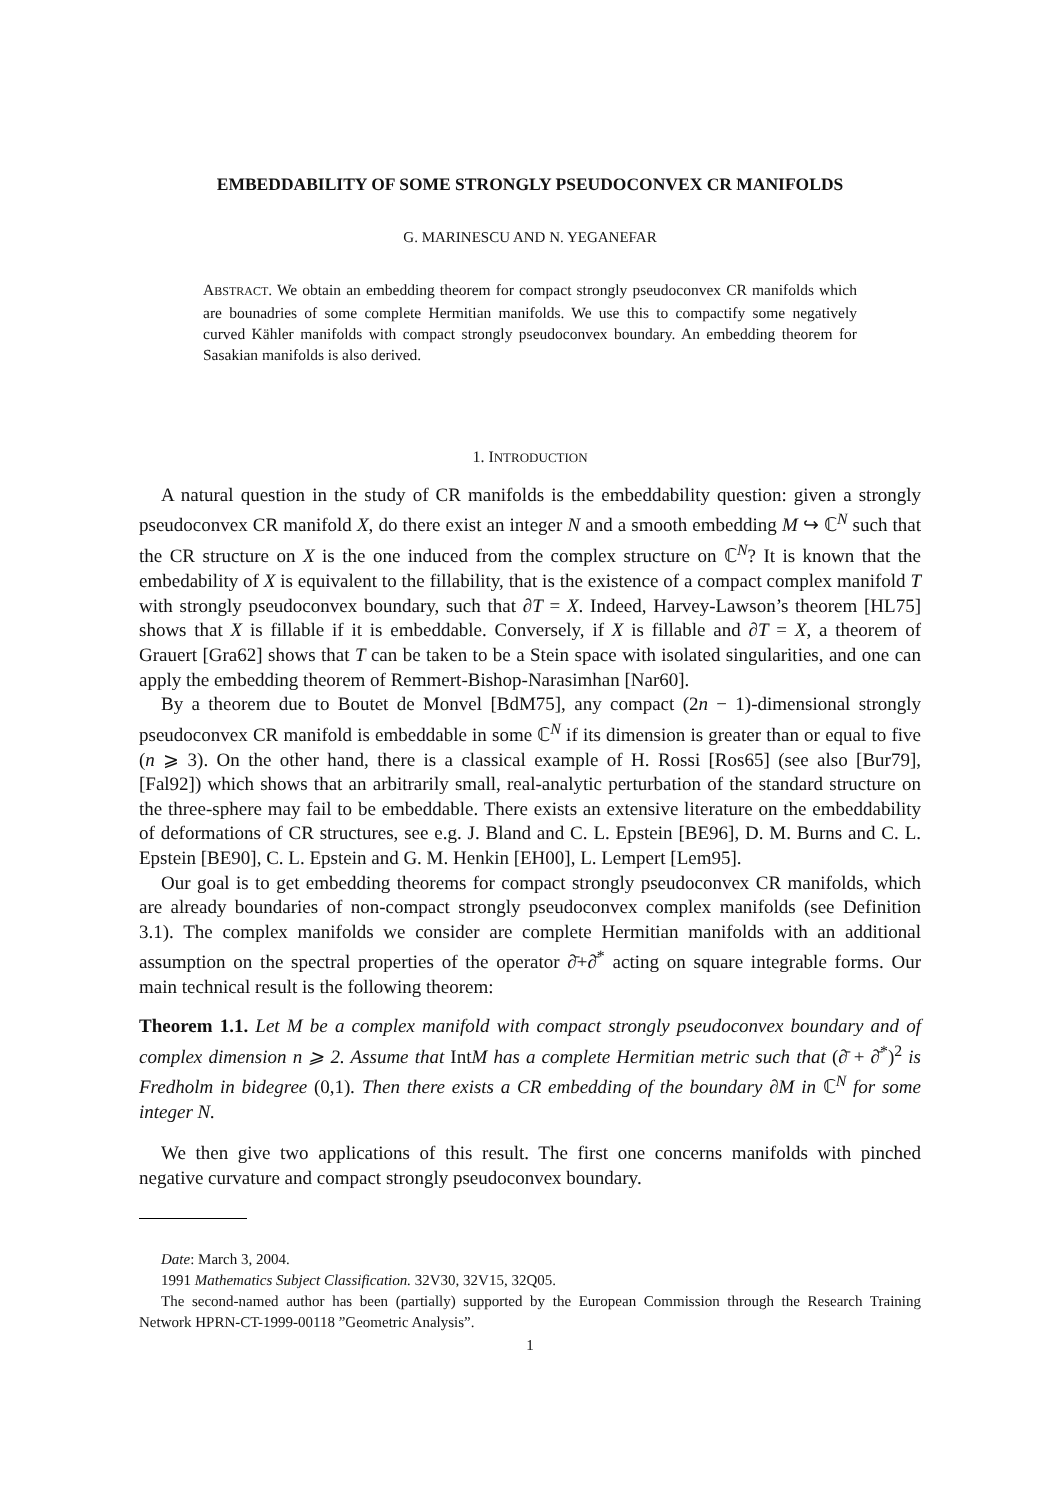EMBEDDABILITY OF SOME STRONGLY PSEUDOCONVEX CR MANIFOLDS
G. MARINESCU AND N. YEGANEFAR
ABSTRACT. We obtain an embedding theorem for compact strongly pseudoconvex CR manifolds which are bounadries of some complete Hermitian manifolds. We use this to compactify some negatively curved Kähler manifolds with compact strongly pseudoconvex boundary. An embedding theorem for Sasakian manifolds is also derived.
1. INTRODUCTION
A natural question in the study of CR manifolds is the embeddability question: given a strongly pseudoconvex CR manifold X, do there exist an integer N and a smooth embedding M ↪ ℂ<sup>N</sup> such that the CR structure on X is the one induced from the complex structure on ℂ<sup>N</sup>? It is known that the embedability of X is equivalent to the fillability, that is the existence of a compact complex manifold T with strongly pseudoconvex boundary, such that ∂T = X. Indeed, Harvey-Lawson’s theorem [HL75] shows that X is fillable if it is embeddable. Conversely, if X is fillable and ∂T = X, a theorem of Grauert [Gra62] shows that T can be taken to be a Stein space with isolated singularities, and one can apply the embedding theorem of Remmert-Bishop-Narasimhan [Nar60].
By a theorem due to Boutet de Monvel [BdM75], any compact (2n − 1)-dimensional strongly pseudoconvex CR manifold is embeddable in some ℂ<sup>N</sup> if its dimension is greater than or equal to five (n ⩾ 3). On the other hand, there is a classical example of H. Rossi [Ros65] (see also [Bur79], [Fal92]) which shows that an arbitrarily small, real-analytic perturbation of the standard structure on the three-sphere may fail to be embeddable. There exists an extensive literature on the embeddability of deformations of CR structures, see e.g. J. Bland and C. L. Epstein [BE96], D. M. Burns and C. L. Epstein [BE90], C. L. Epstein and G. M. Henkin [EH00], L. Lempert [Lem95].
Our goal is to get embedding theorems for compact strongly pseudoconvex CR manifolds, which are already boundaries of non-compact strongly pseudoconvex complex manifolds (see Definition 3.1). The complex manifolds we consider are complete Hermitian manifolds with an additional assumption on the spectral properties of the operator ∂̄+∂̄<sup>*</sup> acting on square integrable forms. Our main technical result is the following theorem:
Theorem 1.1. Let M be a complex manifold with compact strongly pseudoconvex boundary and of complex dimension n ⩾ 2. Assume that IntM has a complete Hermitian metric such that (∂̄ + ∂̄<sup>*</sup>)<sup>2</sup> is Fredholm in bidegree (0,1). Then there exists a CR embedding of the boundary ∂M in ℂ<sup>N</sup> for some integer N.
We then give two applications of this result. The first one concerns manifolds with pinched negative curvature and compact strongly pseudoconvex boundary.
Date: March 3, 2004.
1991 Mathematics Subject Classification. 32V30, 32V15, 32Q05.
The second-named author has been (partially) supported by the European Commission through the Research Training Network HPRN-CT-1999-00118 ”Geometric Analysis”.
1